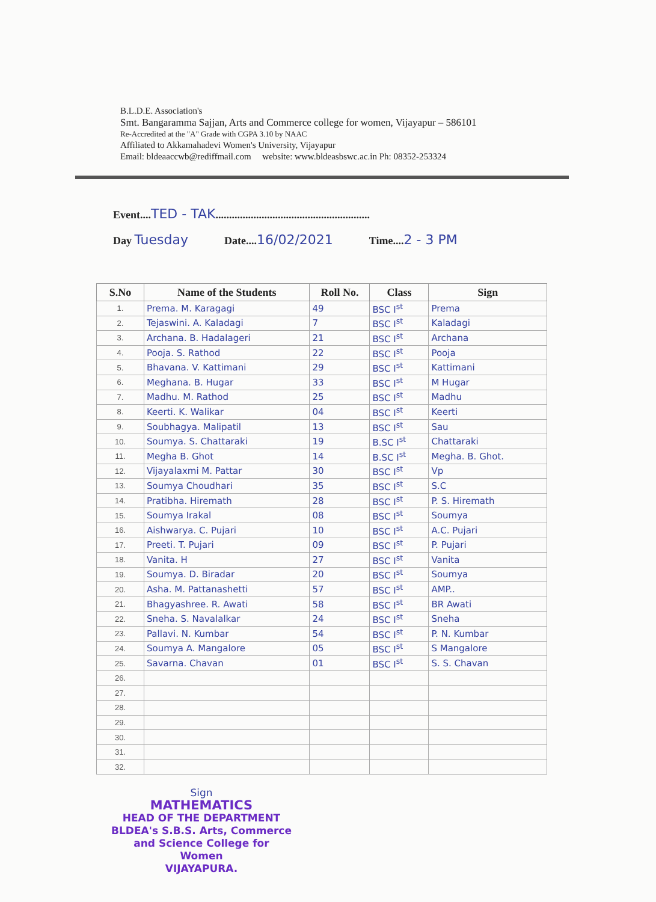B.L.D.E. Association's
Smt. Bangaramma Sajjan, Arts and Commerce college for women, Vijayapur – 586101
Re-Accredited at the "A" Grade with CGPA 3.10 by NAAC
Affiliated to Akkamahadevi Women's University, Vijayapur
Email: bldeaaccwb@rediffmail.com website: www.bldeasbswc.ac.in Ph: 08352-253324
Event....TED - TAK.........................................................
Day Tuesday Date....16/02/2021 Time....2 - 3 PM
| S.No | Name of the Students | Roll No. | Class | Sign |
| --- | --- | --- | --- | --- |
| 1. | Prema. M. Karagagi | 49 | BSC I<sup>st</sup> | Prema |
| 2. | Tejaswini. A. Kaladagi | 7 | BSC I<sup>st</sup> | Kaladagi |
| 3. | Archana. B. Hadalageri | 21 | BSC I<sup>st</sup> | Archana |
| 4. | Pooja. S. Rathod | 22 | BSC I<sup>st</sup> | Pooja |
| 5. | Bhavana. V. Kattimani | 29 | BSC I<sup>st</sup> | Kattimani |
| 6. | Meghana. B. Hugar | 33 | BSC I<sup>st</sup> | M Hugar |
| 7. | Madhu. M. Rathod | 25 | BSC I<sup>st</sup> | Madhu |
| 8. | Keerti. K. Walikar | 04 | BSC I<sup>st</sup> | Keerti |
| 9. | Soubhagya. Malipatil | 13 | BSC I<sup>st</sup> | Sau |
| 10. | Soumya. S. Chattaraki | 19 | B.SC I<sup>st</sup> | Chattaraki |
| 11. | Megha B. Ghot | 14 | B.SC I<sup>st</sup> | Megha. B. Ghot. |
| 12. | Vijayalaxmi M. Pattar | 30 | BSC I<sup>st</sup> | Vp |
| 13. | Soumya Choudhari | 35 | BSC I<sup>st</sup> | S.C |
| 14. | Pratibha. Hiremath | 28 | BSC I<sup>st</sup> | P. S. Hiremath |
| 15. | Soumya Irakal | 08 | BSC I<sup>st</sup> | Soumya |
| 16. | Aishwarya. C. Pujari | 10 | BSC I<sup>st</sup> | A.C. Pujari |
| 17. | Preeti. T. Pujari | 09 | BSC I<sup>st</sup> | P. Pujari |
| 18. | Vanita. H | 27 | BSC I<sup>st</sup> | Vanita |
| 19. | Soumya. D. Biradar | 20 | BSC I<sup>st</sup> | Soumya |
| 20. | Asha. M. Pattanashetti | 57 | BSC I<sup>st</sup> | AMP.. |
| 21. | Bhagyashree. R. Awati | 58 | BSC I<sup>st</sup> | BR Awati |
| 22. | Sneha. S. Navalalkar | 24 | BSC I<sup>st</sup> | Sneha |
| 23. | Pallavi. N. Kumbar | 54 | BSC I<sup>st</sup> | P. N. Kumbar |
| 24. | Soumya A. Mangalore | 05 | BSC I<sup>st</sup> | S Mangalore |
| 25. | Savarna. Chavan | 01 | BSC I<sup>st</sup> | S. S. Chavan |
| 26. | | | | |
| 27. | | | | |
| 28. | | | | |
| 29. | | | | |
| 30. | | | | |
| 31. | | | | |
| 32. | | | | |
Sign
MATHEMATICS
HEAD OF THE DEPARTMENT
BLDEA's S.B.S. Arts, Commerce
and Science College for Women
VIJAYAPURA.